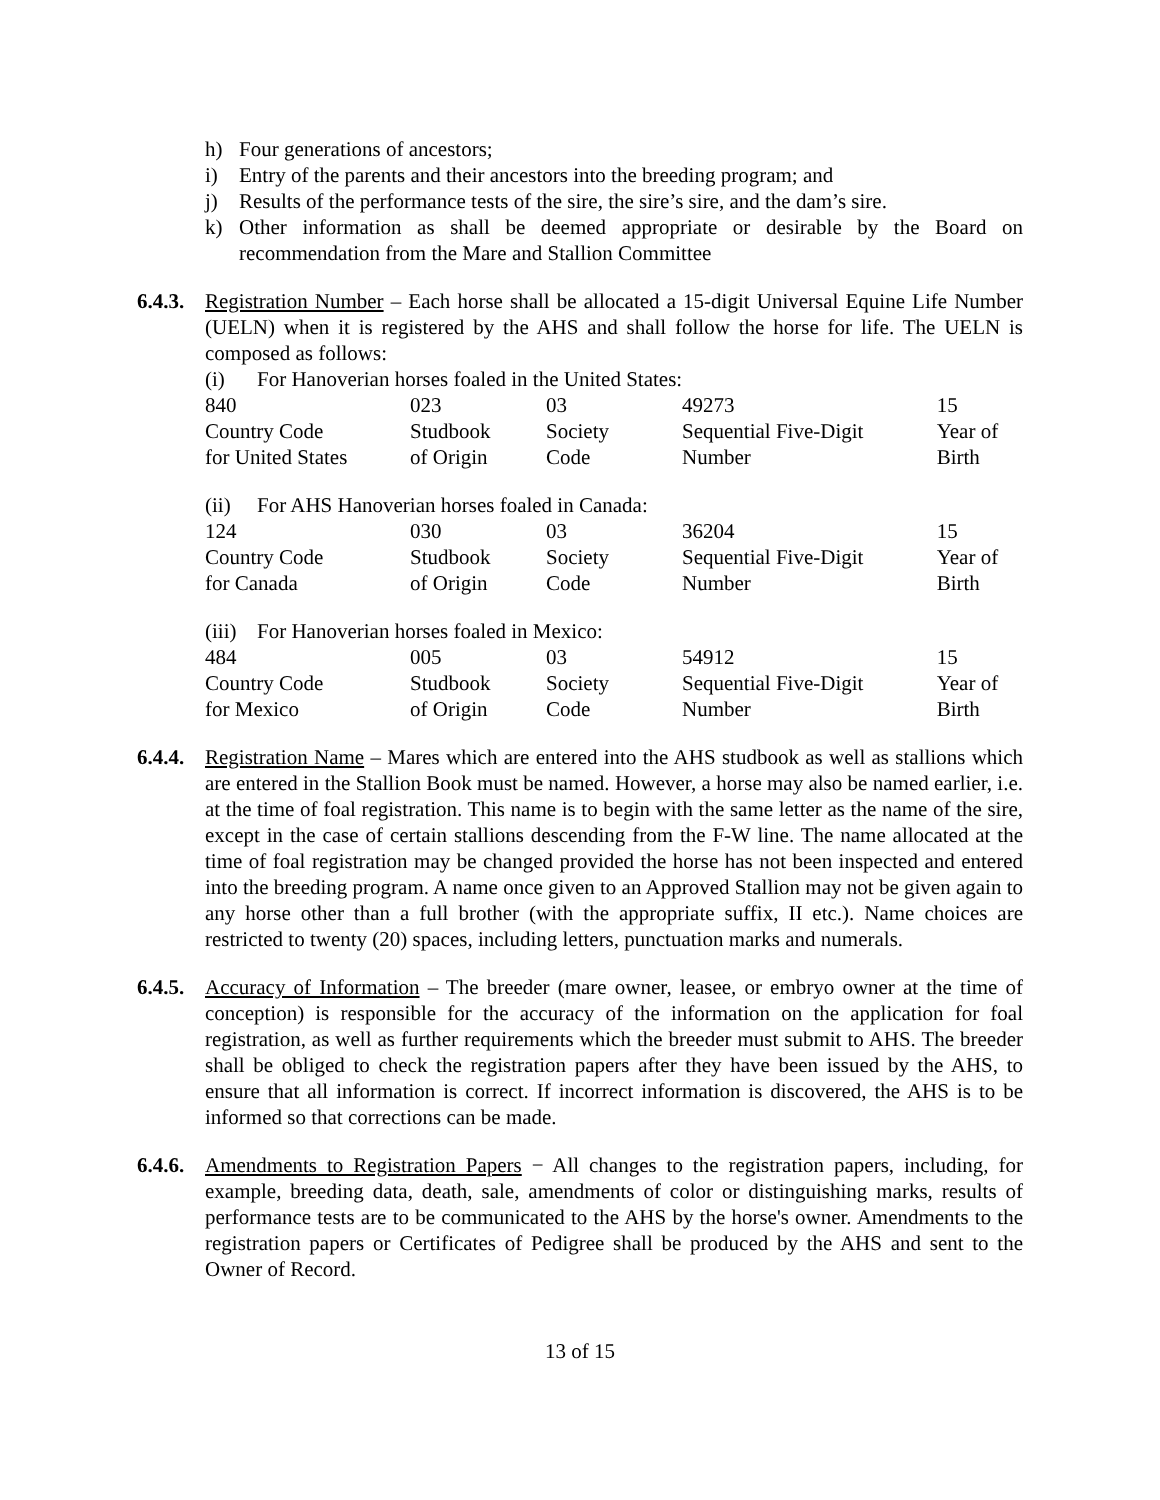h) Four generations of ancestors;
i) Entry of the parents and their ancestors into the breeding program; and
j) Results of the performance tests of the sire, the sire’s sire, and the dam’s sire.
k) Other information as shall be deemed appropriate or desirable by the Board on recommendation from the Mare and Stallion Committee
6.4.3.
Registration Number – Each horse shall be allocated a 15-digit Universal Equine Life Number (UELN) when it is registered by the AHS and shall follow the horse for life. The UELN is composed as follows:
(i) For Hanoverian horses foaled in the United States:
| 840 | 023 | 03 | 49273 | 15 |
| Country Code | Studbook | Society | Sequential Five-Digit | Year of |
| for United States | of Origin | Code | Number | Birth |
(ii) For AHS Hanoverian horses foaled in Canada:
| 124 | 030 | 03 | 36204 | 15 |
| Country Code | Studbook | Society | Sequential Five-Digit | Year of |
| for Canada | of Origin | Code | Number | Birth |
(iii) For Hanoverian horses foaled in Mexico:
| 484 | 005 | 03 | 54912 | 15 |
| Country Code | Studbook | Society | Sequential Five-Digit | Year of |
| for Mexico | of Origin | Code | Number | Birth |
6.4.4.
Registration Name – Mares which are entered into the AHS studbook as well as stallions which are entered in the Stallion Book must be named. However, a horse may also be named earlier, i.e. at the time of foal registration. This name is to begin with the same letter as the name of the sire, except in the case of certain stallions descending from the F-W line. The name allocated at the time of foal registration may be changed provided the horse has not been inspected and entered into the breeding program. A name once given to an Approved Stallion may not be given again to any horse other than a full brother (with the appropriate suffix, II etc.). Name choices are restricted to twenty (20) spaces, including letters, punctuation marks and numerals.
6.4.5.
Accuracy of Information – The breeder (mare owner, leasee, or embryo owner at the time of conception) is responsible for the accuracy of the information on the application for foal registration, as well as further requirements which the breeder must submit to AHS. The breeder shall be obliged to check the registration papers after they have been issued by the AHS, to ensure that all information is correct. If incorrect information is discovered, the AHS is to be informed so that corrections can be made.
6.4.6.
Amendments to Registration Papers − All changes to the registration papers, including, for example, breeding data, death, sale, amendments of color or distinguishing marks, results of performance tests are to be communicated to the AHS by the horse's owner. Amendments to the registration papers or Certificates of Pedigree shall be produced by the AHS and sent to the Owner of Record.
13 of 15